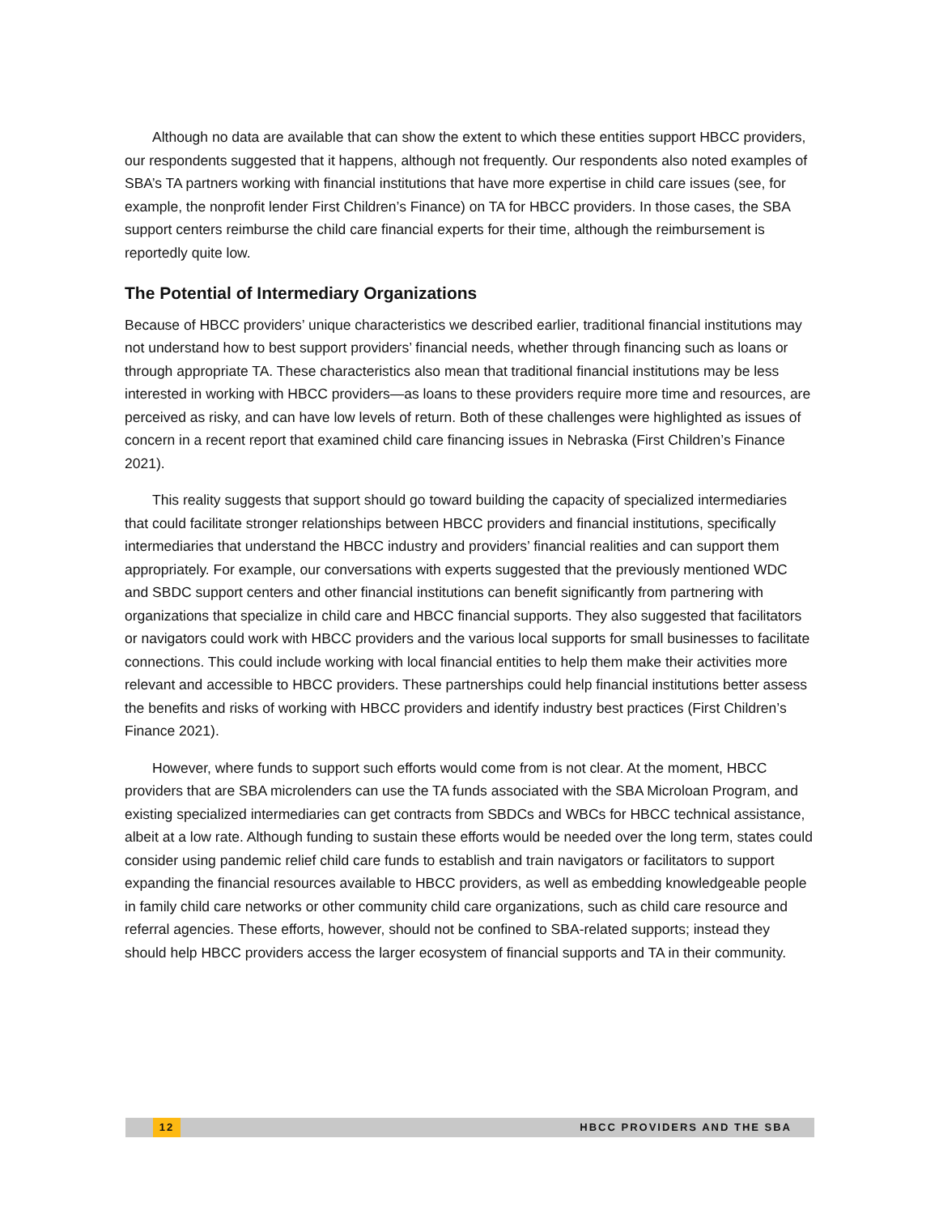Although no data are available that can show the extent to which these entities support HBCC providers, our respondents suggested that it happens, although not frequently. Our respondents also noted examples of SBA’s TA partners working with financial institutions that have more expertise in child care issues (see, for example, the nonprofit lender First Children’s Finance) on TA for HBCC providers. In those cases, the SBA support centers reimburse the child care financial experts for their time, although the reimbursement is reportedly quite low.
The Potential of Intermediary Organizations
Because of HBCC providers’ unique characteristics we described earlier, traditional financial institutions may not understand how to best support providers’ financial needs, whether through financing such as loans or through appropriate TA. These characteristics also mean that traditional financial institutions may be less interested in working with HBCC providers—as loans to these providers require more time and resources, are perceived as risky, and can have low levels of return. Both of these challenges were highlighted as issues of concern in a recent report that examined child care financing issues in Nebraska (First Children’s Finance 2021).
This reality suggests that support should go toward building the capacity of specialized intermediaries that could facilitate stronger relationships between HBCC providers and financial institutions, specifically intermediaries that understand the HBCC industry and providers’ financial realities and can support them appropriately. For example, our conversations with experts suggested that the previously mentioned WDC and SBDC support centers and other financial institutions can benefit significantly from partnering with organizations that specialize in child care and HBCC financial supports. They also suggested that facilitators or navigators could work with HBCC providers and the various local supports for small businesses to facilitate connections. This could include working with local financial entities to help them make their activities more relevant and accessible to HBCC providers. These partnerships could help financial institutions better assess the benefits and risks of working with HBCC providers and identify industry best practices (First Children’s Finance 2021).
However, where funds to support such efforts would come from is not clear. At the moment, HBCC providers that are SBA microlenders can use the TA funds associated with the SBA Microloan Program, and existing specialized intermediaries can get contracts from SBDCs and WBCs for HBCC technical assistance, albeit at a low rate. Although funding to sustain these efforts would be needed over the long term, states could consider using pandemic relief child care funds to establish and train navigators or facilitators to support expanding the financial resources available to HBCC providers, as well as embedding knowledgeable people in family child care networks or other community child care organizations, such as child care resource and referral agencies. These efforts, however, should not be confined to SBA-related supports; instead they should help HBCC providers access the larger ecosystem of financial supports and TA in their community.
12 HBCC PROVIDERS AND THE SBA